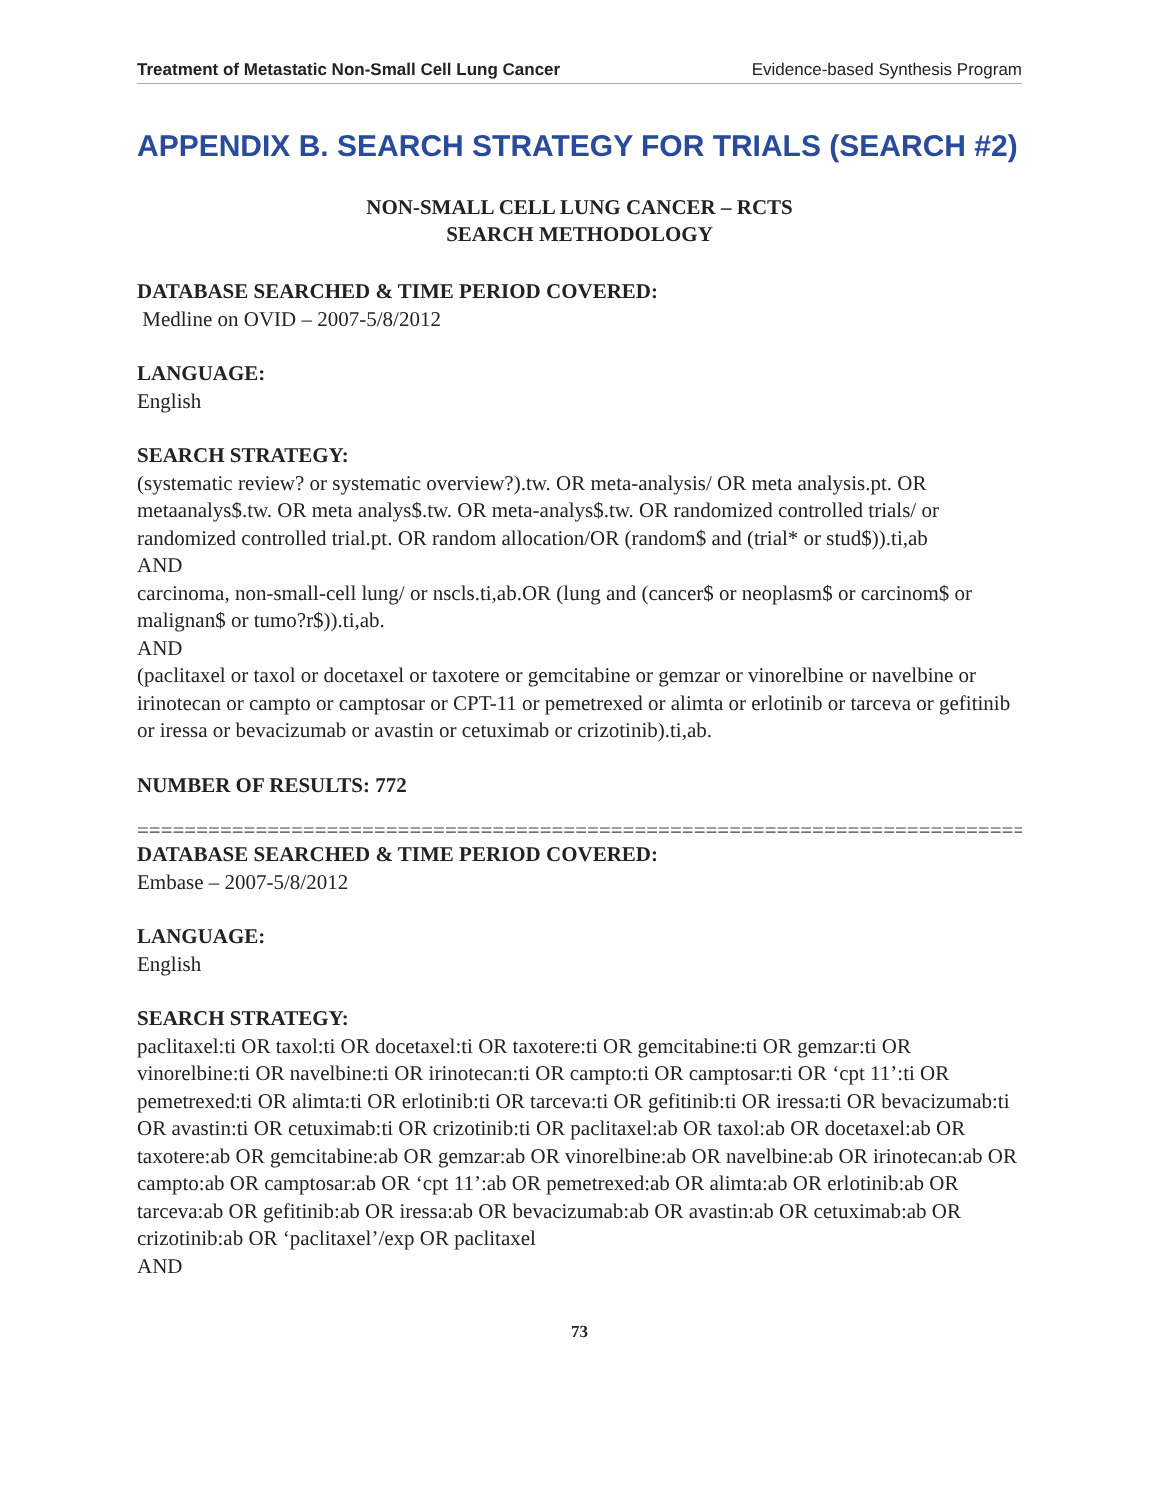Treatment of Metastatic Non-Small Cell Lung Cancer Evidence-based Synthesis Program
APPENDIX B. SEARCH STRATEGY FOR TRIALS (SEARCH #2)
NON-SMALL CELL LUNG CANCER – RCTS
SEARCH METHODOLOGY
DATABASE SEARCHED & TIME PERIOD COVERED:
Medline on OVID – 2007-5/8/2012
LANGUAGE:
English
SEARCH STRATEGY:
(systematic review? or systematic overview?).tw. OR meta-analysis/ OR meta analysis.pt. OR metaanalys$.tw. OR meta analys$.tw. OR meta-analys$.tw. OR randomized controlled trials/ or randomized controlled trial.pt. OR random allocation/OR (random$ and (trial* or stud$)).ti,ab
AND
carcinoma, non-small-cell lung/ or nscls.ti,ab.OR (lung and (cancer$ or neoplasm$ or carcinom$ or malignan$ or tumo?r$)).ti,ab.
AND
(paclitaxel or taxol or docetaxel or taxotere or gemcitabine or gemzar or vinorelbine or navelbine or irinotecan or campto or camptosar or CPT-11 or pemetrexed or alimta or erlotinib or tarceva or gefitinib or iressa or bevacizumab or avastin or cetuximab or crizotinib).ti,ab.
NUMBER OF RESULTS: 772
==============================================================================
DATABASE SEARCHED & TIME PERIOD COVERED:
Embase – 2007-5/8/2012
LANGUAGE:
English
SEARCH STRATEGY:
paclitaxel:ti OR taxol:ti OR docetaxel:ti OR taxotere:ti OR gemcitabine:ti OR gemzar:ti OR vinorelbine:ti OR navelbine:ti OR irinotecan:ti OR campto:ti OR camptosar:ti OR ‘cpt 11’:ti OR pemetrexed:ti OR alimta:ti OR erlotinib:ti OR tarceva:ti OR gefitinib:ti OR iressa:ti OR bevacizumab:ti OR avastin:ti OR cetuximab:ti OR crizotinib:ti OR paclitaxel:ab OR taxol:ab OR docetaxel:ab OR taxotere:ab OR gemcitabine:ab OR gemzar:ab OR vinorelbine:ab OR navelbine:ab OR irinotecan:ab OR campto:ab OR camptosar:ab OR ‘cpt 11’:ab OR pemetrexed:ab OR alimta:ab OR erlotinib:ab OR tarceva:ab OR gefitinib:ab OR iressa:ab OR bevacizumab:ab OR avastin:ab OR cetuximab:ab OR crizotinib:ab OR ‘paclitaxel’/exp OR paclitaxel
AND
73